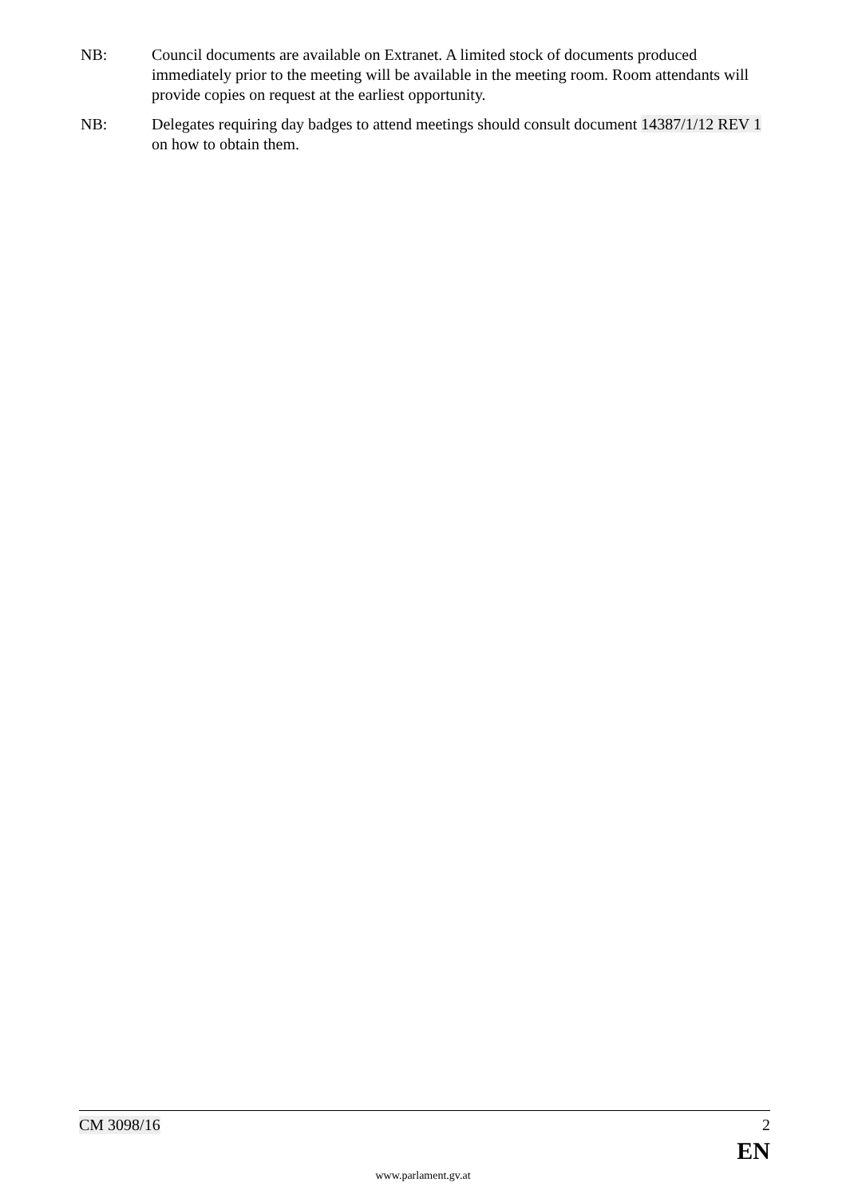NB: Council documents are available on Extranet. A limited stock of documents produced immediately prior to the meeting will be available in the meeting room. Room attendants will provide copies on request at the earliest opportunity.
NB: Delegates requiring day badges to attend meetings should consult document 14387/1/12 REV 1 on how to obtain them.
CM 3098/16 2
EN
www.parlament.gv.at